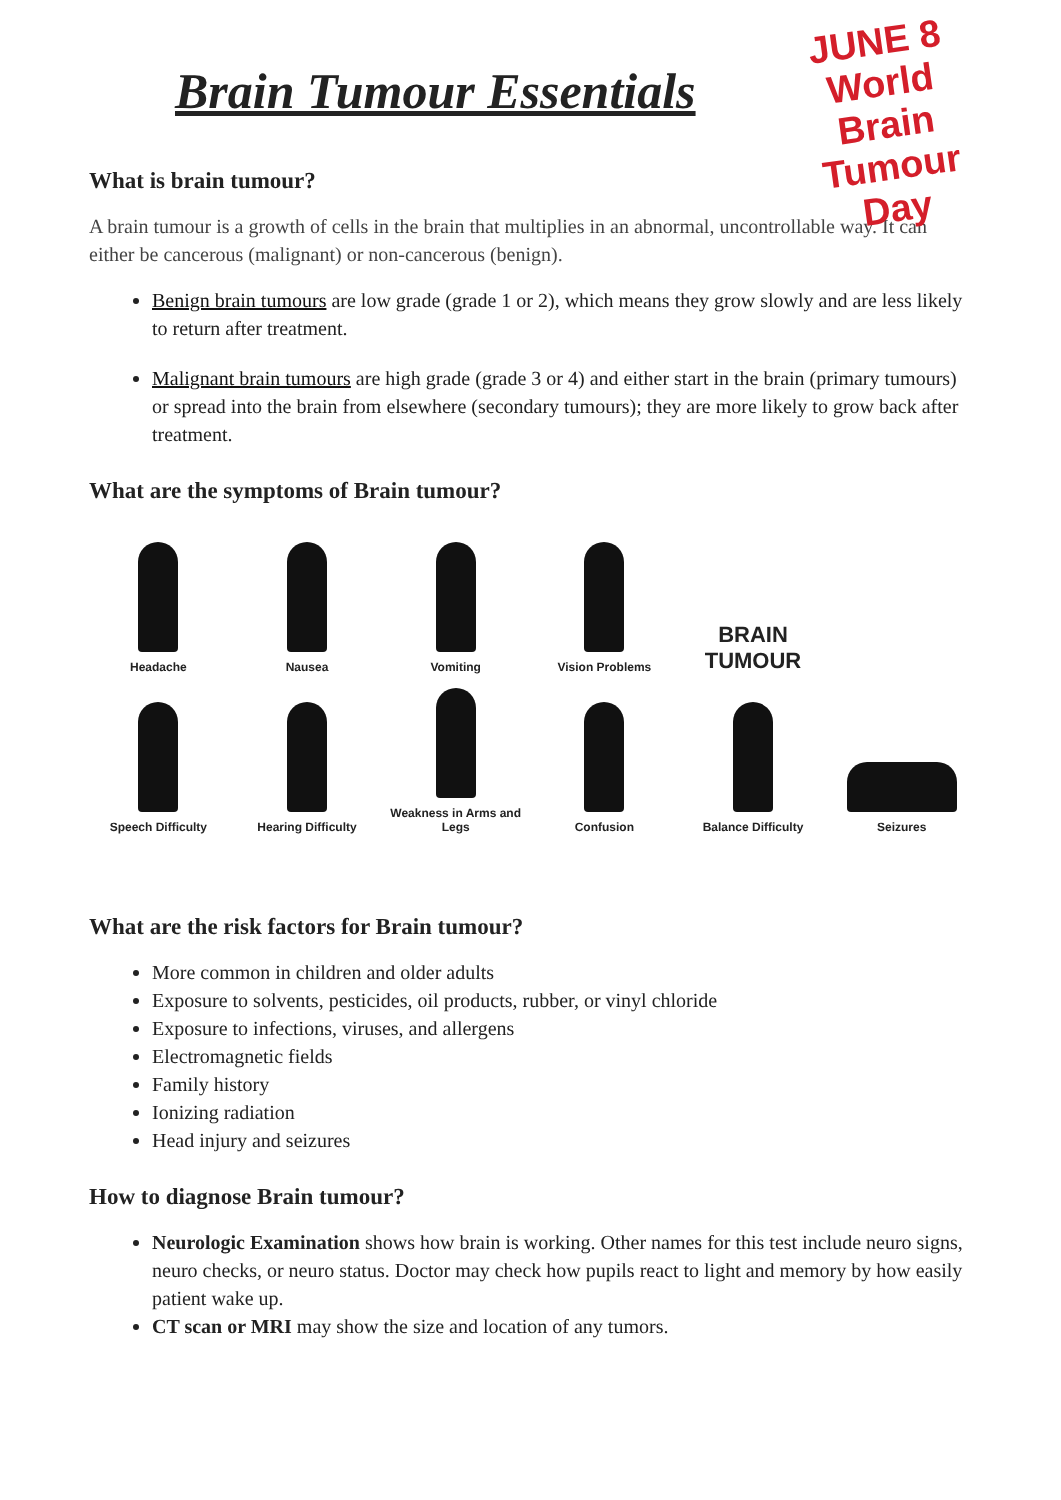Brain Tumour Essentials
JUNE 8
World Brain
Tumour Day
What is brain tumour?
A brain tumour is a growth of cells in the brain that multiplies in an abnormal, uncontrollable way. It can either be cancerous (malignant) or non-cancerous (benign).
Benign brain tumours are low grade (grade 1 or 2), which means they grow slowly and are less likely to return after treatment.
Malignant brain tumours are high grade (grade 3 or 4) and either start in the brain (primary tumours) or spread into the brain from elsewhere (secondary tumours); they are more likely to grow back after treatment.
What are the symptoms of Brain tumour?
Headache
Nausea
Vomiting
Vision Problems
BRAIN
TUMOUR
Speech Difficulty
Hearing Difficulty
Weakness in Arms and Legs
Confusion
Balance Difficulty
Seizures
What are the risk factors for Brain tumour?
More common in children and older adults
Exposure to solvents, pesticides, oil products, rubber, or vinyl chloride
Exposure to infections, viruses, and allergens
Electromagnetic fields
Family history
Ionizing radiation
Head injury and seizures
How to diagnose Brain tumour?
Neurologic Examination shows how brain is working. Other names for this test include neuro signs, neuro checks, or neuro status. Doctor may check how pupils react to light and memory by how easily patient wake up.
CT scan or MRI may show the size and location of any tumors.